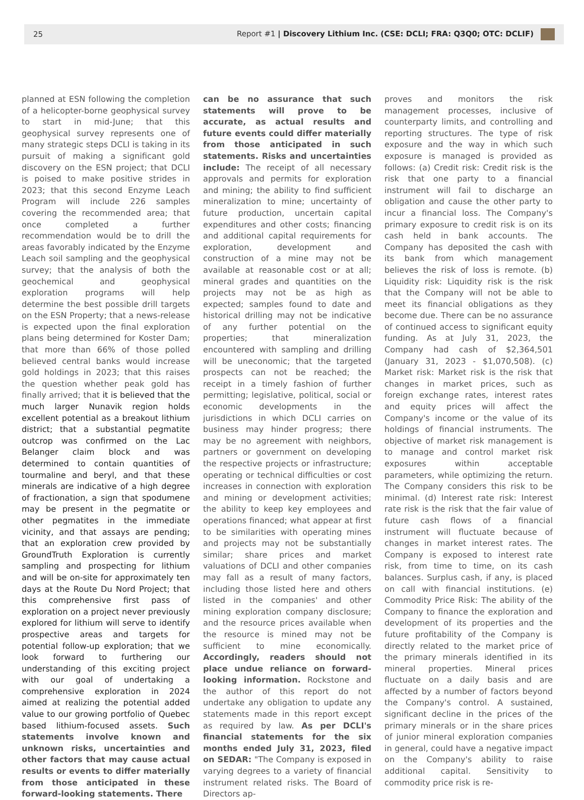25 Report #1 | Discovery Lithium Inc. (CSE: DCLI; FRA: Q3Q0; OTC: DCLIF)
planned at ESN following the completion of a helicopter-borne geophysical survey to start in mid-June; that this geophysical survey represents one of many strategic steps DCLI is taking in its pursuit of making a significant gold discovery on the ESN project; that DCLI is poised to make positive strides in 2023; that this second Enzyme Leach Program will include 226 samples covering the recommended area; that once completed a further recommendation would be to drill the areas favorably indicated by the Enzyme Leach soil sampling and the geophysical survey; that the analysis of both the geochemical and geophysical exploration programs will help determine the best possible drill targets on the ESN Property; that a news-release is expected upon the final exploration plans being determined for Koster Dam; that more than 66% of those polled believed central banks would increase gold holdings in 2023; that this raises the question whether peak gold has finally arrived; that it is believed that the much larger Nunavik region holds excellent potential as a breakout lithium district; that a substantial pegmatite outcrop was confirmed on the Lac Belanger claim block and was determined to contain quantities of tourmaline and beryl, and that these minerals are indicative of a high degree of fractionation, a sign that spodumene may be present in the pegmatite or other pegmatites in the immediate vicinity, and that assays are pending; that an exploration crew provided by GroundTruth Exploration is currently sampling and prospecting for lithium and will be on-site for approximately ten days at the Route Du Nord Project; that this comprehensive first pass of exploration on a project never previously explored for lithium will serve to identify prospective areas and targets for potential follow-up exploration; that we look forward to furthering our understanding of this exciting project with our goal of undertaking a comprehensive exploration in 2024 aimed at realizing the potential added value to our growing portfolio of Quebec based lithium-focused assets. Such statements involve known and unknown risks, uncertainties and other factors that may cause actual results or events to differ materially from those anticipated in these forward-looking statements. There
can be no assurance that such statements will prove to be accurate, as actual results and future events could differ materially from those anticipated in such statements. Risks and uncertainties include: The receipt of all necessary approvals and permits for exploration and mining; the ability to find sufficient mineralization to mine; uncertainty of future production, uncertain capital expenditures and other costs; financing and additional capital requirements for exploration, development and construction of a mine may not be available at reasonable cost or at all; mineral grades and quantities on the projects may not be as high as expected; samples found to date and historical drilling may not be indicative of any further potential on the properties; that mineralization encountered with sampling and drilling will be uneconomic; that the targeted prospects can not be reached; the receipt in a timely fashion of further permitting; legislative, political, social or economic developments in the jurisdictions in which DCLI carries on business may hinder progress; there may be no agreement with neighbors, partners or government on developing the respective projects or infrastructure; operating or technical difficulties or cost increases in connection with exploration and mining or development activities; the ability to keep key employees and operations financed; what appear at first to be similarities with operating mines and projects may not be substantially similar; share prices and market valuations of DCLI and other companies may fall as a result of many factors, including those listed here and others listed in the companies' and other mining exploration company disclosure; and the resource prices available when the resource is mined may not be sufficient to mine economically. Accordingly, readers should not place undue reliance on forward-looking information. Rockstone and the author of this report do not undertake any obligation to update any statements made in this report except as required by law. As per DCLI's financial statements for the six months ended July 31, 2023, filed on SEDAR: "The Company is exposed in varying degrees to a variety of financial instrument related risks. The Board of Directors ap-
proves and monitors the risk management processes, inclusive of counterparty limits, and controlling and reporting structures. The type of risk exposure and the way in which such exposure is managed is provided as follows: (a) Credit risk: Credit risk is the risk that one party to a financial instrument will fail to discharge an obligation and cause the other party to incur a financial loss. The Company's primary exposure to credit risk is on its cash held in bank accounts. The Company has deposited the cash with its bank from which management believes the risk of loss is remote. (b) Liquidity risk: Liquidity risk is the risk that the Company will not be able to meet its financial obligations as they become due. There can be no assurance of continued access to significant equity funding. As at July 31, 2023, the Company had cash of $2,364,501 (January 31, 2023 - $1,070,508). (c) Market risk: Market risk is the risk that changes in market prices, such as foreign exchange rates, interest rates and equity prices will affect the Company's income or the value of its holdings of financial instruments. The objective of market risk management is to manage and control market risk exposures within acceptable parameters, while optimizing the return. The Company considers this risk to be minimal. (d) Interest rate risk: Interest rate risk is the risk that the fair value of future cash flows of a financial instrument will fluctuate because of changes in market interest rates. The Company is exposed to interest rate risk, from time to time, on its cash balances. Surplus cash, if any, is placed on call with financial institutions. (e) Commodity Price Risk: The ability of the Company to finance the exploration and development of its properties and the future profitability of the Company is directly related to the market price of the primary minerals identified in its mineral properties. Mineral prices fluctuate on a daily basis and are affected by a number of factors beyond the Company's control. A sustained, significant decline in the prices of the primary minerals or in the share prices of junior mineral exploration companies in general, could have a negative impact on the Company's ability to raise additional capital. Sensitivity to commodity price risk is re-